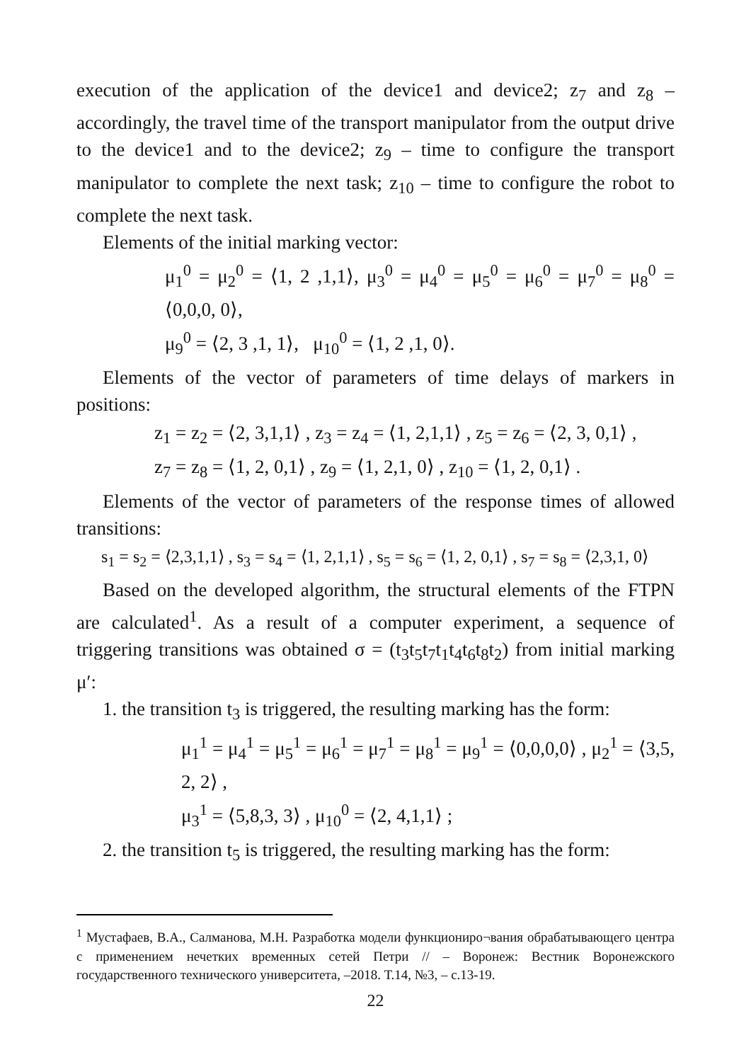execution of the application of the device1 and device2; z<sub>7</sub> and z<sub>8</sub> – accordingly, the travel time of the transport manipulator from the output drive to the device1 and to the device2; z<sub>9</sub> – time to configure the transport manipulator to complete the next task; z<sub>10</sub> – time to configure the robot to complete the next task.
Elements of the initial marking vector:
μ<sub>1</sub><sup>0</sup> = μ<sub>2</sub><sup>0</sup> = ⟨1, 2 ,1,1⟩, μ<sub>3</sub><sup>0</sup> = μ<sub>4</sub><sup>0</sup> = μ<sub>5</sub><sup>0</sup> = μ<sub>6</sub><sup>0</sup> = μ<sub>7</sub><sup>0</sup> = μ<sub>8</sub><sup>0</sup> = ⟨0,0,0, 0⟩,
μ<sub>9</sub><sup>0</sup> = ⟨2, 3 ,1, 1⟩, μ<sub>10</sub><sup>0</sup> = ⟨1, 2 ,1, 0⟩.
Elements of the vector of parameters of time delays of markers in positions:
z<sub>1</sub> = z<sub>2</sub> = ⟨2, 3,1,1⟩ , z<sub>3</sub> = z<sub>4</sub> = ⟨1, 2,1,1⟩ , z<sub>5</sub> = z<sub>6</sub> = ⟨2, 3, 0,1⟩ ,
z<sub>7</sub> = z<sub>8</sub> = ⟨1, 2, 0,1⟩ , z<sub>9</sub> = ⟨1, 2,1, 0⟩ , z<sub>10</sub> = ⟨1, 2, 0,1⟩ .
Elements of the vector of parameters of the response times of allowed transitions:
s<sub>1</sub> = s<sub>2</sub> = ⟨2,3,1,1⟩ , s<sub>3</sub> = s<sub>4</sub> = ⟨1, 2,1,1⟩ , s<sub>5</sub> = s<sub>6</sub> = ⟨1, 2, 0,1⟩ , s<sub>7</sub> = s<sub>8</sub> = ⟨2,3,1, 0⟩
Based on the developed algorithm, the structural elements of the FTPN are calculated<sup>1</sup>. As a result of a computer experiment, a sequence of triggering transitions was obtained σ = (t<sub>3</sub>t<sub>5</sub>t<sub>7</sub>t<sub>1</sub>t<sub>4</sub>t<sub>6</sub>t<sub>8</sub>t<sub>2</sub>) from initial marking μ′:
1. the transition t<sub>3</sub> is triggered, the resulting marking has the form:
μ<sub>1</sub><sup>1</sup> = μ<sub>4</sub><sup>1</sup> = μ<sub>5</sub><sup>1</sup> = μ<sub>6</sub><sup>1</sup> = μ<sub>7</sub><sup>1</sup> = μ<sub>8</sub><sup>1</sup> = μ<sub>9</sub><sup>1</sup> = ⟨0,0,0,0⟩ , μ<sub>2</sub><sup>1</sup> = ⟨3,5, 2, 2⟩ ,
μ<sub>3</sub><sup>1</sup> = ⟨5,8,3, 3⟩ , μ<sub>10</sub><sup>0</sup> = ⟨2, 4,1,1⟩ ;
2. the transition t<sub>5</sub> is triggered, the resulting marking has the form:
<sup>1</sup> Мустафаев, В.А., Салманова, М.Н. Разработка модели функциониро¬вания обрабатывающего центра с применением нечетких временных сетей Петри // – Воронеж: Вестник Воронежского государственного технического университета, –2018. Т.14, №3, – с.13-19.
22